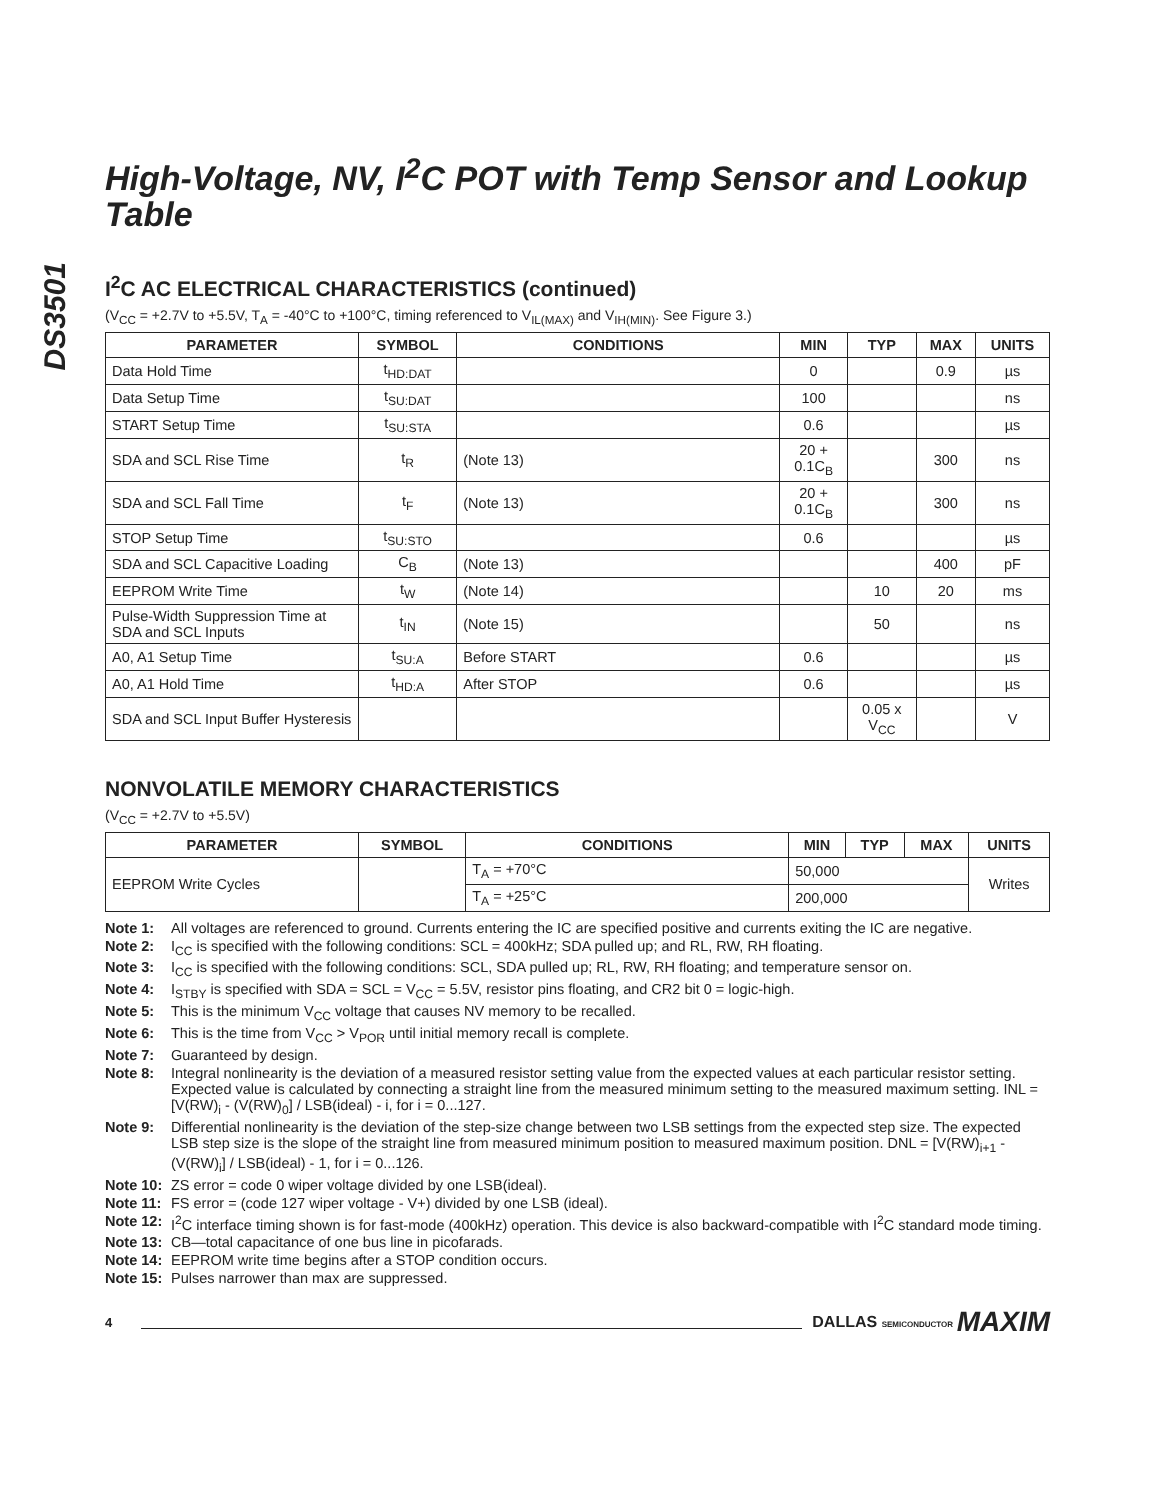DS3501
High-Voltage, NV, I<sup>2</sup>C POT with Temp Sensor and Lookup Table
I<sup>2</sup>C AC ELECTRICAL CHARACTERISTICS (continued)
(V<sub>CC</sub> = +2.7V to +5.5V, T<sub>A</sub> = -40°C to +100°C, timing referenced to V<sub>IL(MAX)</sub> and V<sub>IH(MIN)</sub>. See Figure 3.)
| PARAMETER | SYMBOL | CONDITIONS | MIN | TYP | MAX | UNITS |
| --- | --- | --- | --- | --- | --- | --- |
| Data Hold Time | t<sub>HD:DAT</sub> | | 0 | | 0.9 | µs |
| Data Setup Time | t<sub>SU:DAT</sub> | | 100 | | | ns |
| START Setup Time | t<sub>SU:STA</sub> | | 0.6 | | | µs |
| SDA and SCL Rise Time | t<sub>R</sub> | (Note 13) | 20 + 0.1C<sub>B</sub> | | 300 | ns |
| SDA and SCL Fall Time | t<sub>F</sub> | (Note 13) | 20 + 0.1C<sub>B</sub> | | 300 | ns |
| STOP Setup Time | t<sub>SU:STO</sub> | | 0.6 | | | µs |
| SDA and SCL Capacitive Loading | C<sub>B</sub> | (Note 13) | | | 400 | pF |
| EEPROM Write Time | t<sub>W</sub> | (Note 14) | | 10 | 20 | ms |
| Pulse-Width Suppression Time at SDA and SCL Inputs | t<sub>IN</sub> | (Note 15) | | 50 | | ns |
| A0, A1 Setup Time | t<sub>SU:A</sub> | Before START | 0.6 | | | µs |
| A0, A1 Hold Time | t<sub>HD:A</sub> | After STOP | 0.6 | | | µs |
| SDA and SCL Input Buffer Hysteresis | | | | 0.05 x V<sub>CC</sub> | | V |
NONVOLATILE MEMORY CHARACTERISTICS
(V<sub>CC</sub> = +2.7V to +5.5V)
| PARAMETER | SYMBOL | CONDITIONS | MIN | TYP | MAX | UNITS |
| --- | --- | --- | --- | --- | --- | --- |
| EEPROM Write Cycles | | T<sub>A</sub> = +70°C | 50,000 | | | Writes |
| | | T<sub>A</sub> = +25°C | 200,000 | | | |
Note 1: All voltages are referenced to ground. Currents entering the IC are specified positive and currents exiting the IC are negative.
Note 2: I<sub>CC</sub> is specified with the following conditions: SCL = 400kHz; SDA pulled up; and RL, RW, RH floating.
Note 3: I<sub>CC</sub> is specified with the following conditions: SCL, SDA pulled up; RL, RW, RH floating; and temperature sensor on.
Note 4: I<sub>STBY</sub> is specified with SDA = SCL = V<sub>CC</sub> = 5.5V, resistor pins floating, and CR2 bit 0 = logic-high.
Note 5: This is the minimum V<sub>CC</sub> voltage that causes NV memory to be recalled.
Note 6: This is the time from V<sub>CC</sub> > V<sub>POR</sub> until initial memory recall is complete.
Note 7: Guaranteed by design.
Note 8: Integral nonlinearity is the deviation of a measured resistor setting value from the expected values at each particular resistor setting. Expected value is calculated by connecting a straight line from the measured minimum setting to the measured maximum setting. INL = [V(RW)<sub>i</sub> - (V(RW)<sub>0</sub>] / LSB(ideal) - i, for i = 0...127.
Note 9: Differential nonlinearity is the deviation of the step-size change between two LSB settings from the expected step size. The expected LSB step size is the slope of the straight line from measured minimum position to measured maximum position. DNL = [V(RW)<sub>i+1</sub> - (V(RW)<sub>i</sub>] / LSB(ideal) - 1, for i = 0...126.
Note 10: ZS error = code 0 wiper voltage divided by one LSB(ideal).
Note 11: FS error = (code 127 wiper voltage - V+) divided by one LSB (ideal).
Note 12: I<sup>2</sup>C interface timing shown is for fast-mode (400kHz) operation. This device is also backward-compatible with I<sup>2</sup>C standard mode timing.
Note 13: CB—total capacitance of one bus line in picofarads.
Note 14: EEPROM write time begins after a STOP condition occurs.
Note 15: Pulses narrower than max are suppressed.
4 DALLAS SEMICONDUCTOR MAXIM